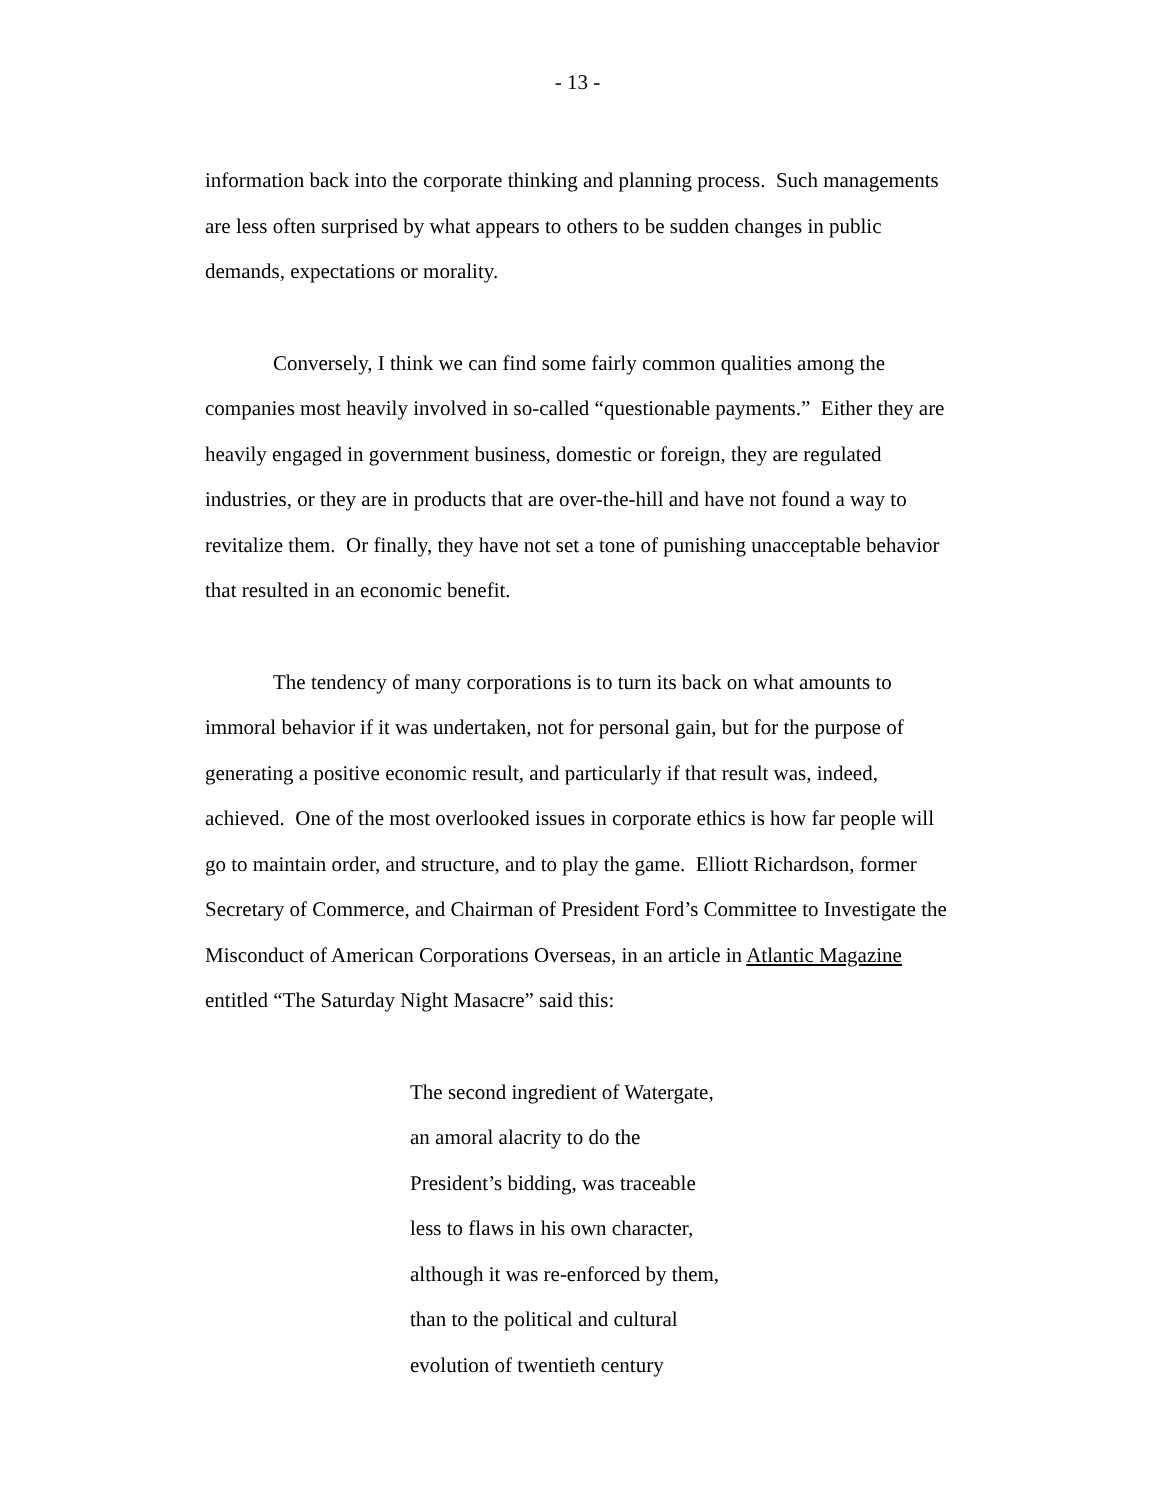- 13 -
information back into the corporate thinking and planning process. Such managements are less often surprised by what appears to others to be sudden changes in public demands, expectations or morality.
Conversely, I think we can find some fairly common qualities among the companies most heavily involved in so-called “questionable payments.” Either they are heavily engaged in government business, domestic or foreign, they are regulated industries, or they are in products that are over-the-hill and have not found a way to revitalize them. Or finally, they have not set a tone of punishing unacceptable behavior that resulted in an economic benefit.
The tendency of many corporations is to turn its back on what amounts to immoral behavior if it was undertaken, not for personal gain, but for the purpose of generating a positive economic result, and particularly if that result was, indeed, achieved. One of the most overlooked issues in corporate ethics is how far people will go to maintain order, and structure, and to play the game. Elliott Richardson, former Secretary of Commerce, and Chairman of President Ford’s Committee to Investigate the Misconduct of American Corporations Overseas, in an article in Atlantic Magazine entitled “The Saturday Night Masacre” said this:
The second ingredient of Watergate,
an amoral alacrity to do the
President’s bidding, was traceable
less to flaws in his own character,
although it was re-enforced by them,
than to the political and cultural
evolution of twentieth century